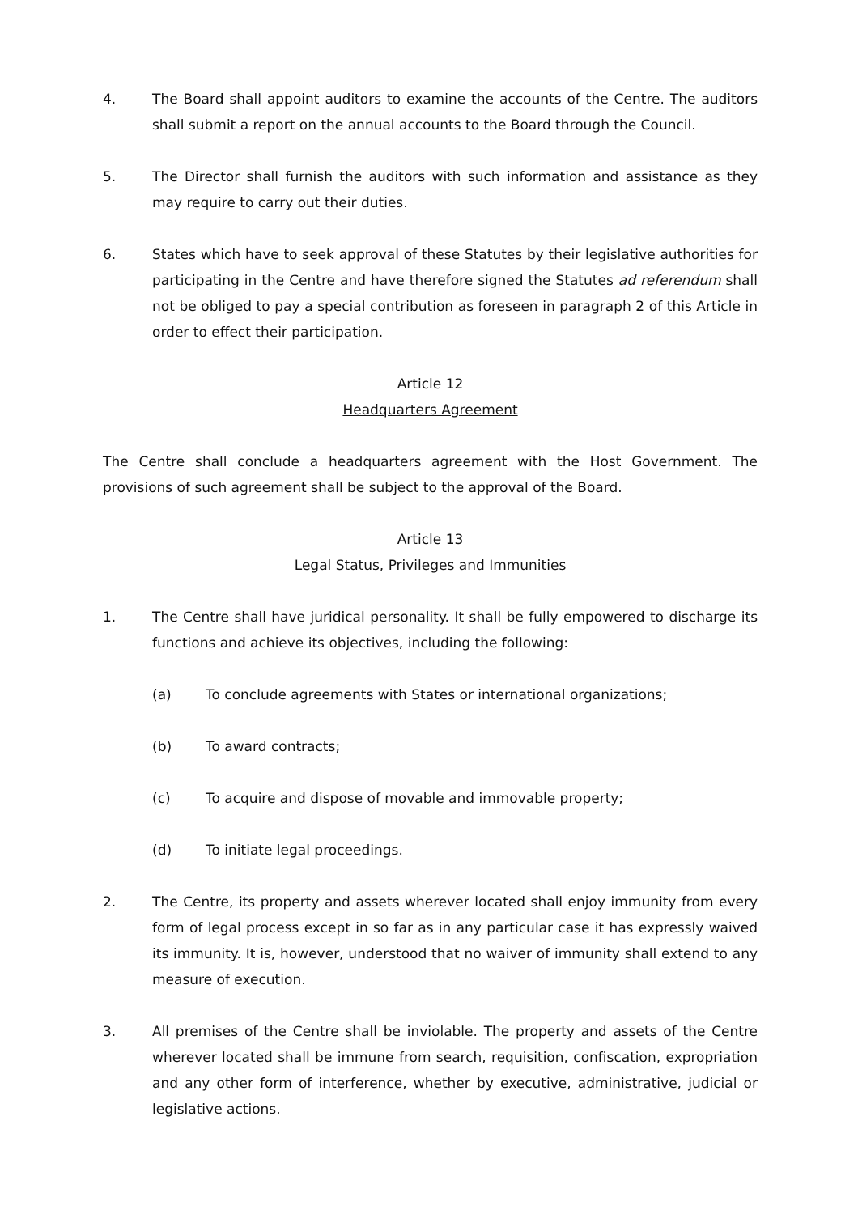4. The Board shall appoint auditors to examine the accounts of the Centre. The auditors shall submit a report on the annual accounts to the Board through the Council.
5. The Director shall furnish the auditors with such information and assistance as they may require to carry out their duties.
6. States which have to seek approval of these Statutes by their legislative authorities for participating in the Centre and have therefore signed the Statutes ad referendum shall not be obliged to pay a special contribution as foreseen in paragraph 2 of this Article in order to effect their participation.
Article 12
Headquarters Agreement
The Centre shall conclude a headquarters agreement with the Host Government. The provisions of such agreement shall be subject to the approval of the Board.
Article 13
Legal Status, Privileges and Immunities
1. The Centre shall have juridical personality. It shall be fully empowered to discharge its functions and achieve its objectives, including the following:
(a) To conclude agreements with States or international organizations;
(b) To award contracts;
(c) To acquire and dispose of movable and immovable property;
(d) To initiate legal proceedings.
2. The Centre, its property and assets wherever located shall enjoy immunity from every form of legal process except in so far as in any particular case it has expressly waived its immunity. It is, however, understood that no waiver of immunity shall extend to any measure of execution.
3. All premises of the Centre shall be inviolable. The property and assets of the Centre wherever located shall be immune from search, requisition, confiscation, expropriation and any other form of interference, whether by executive, administrative, judicial or legislative actions.